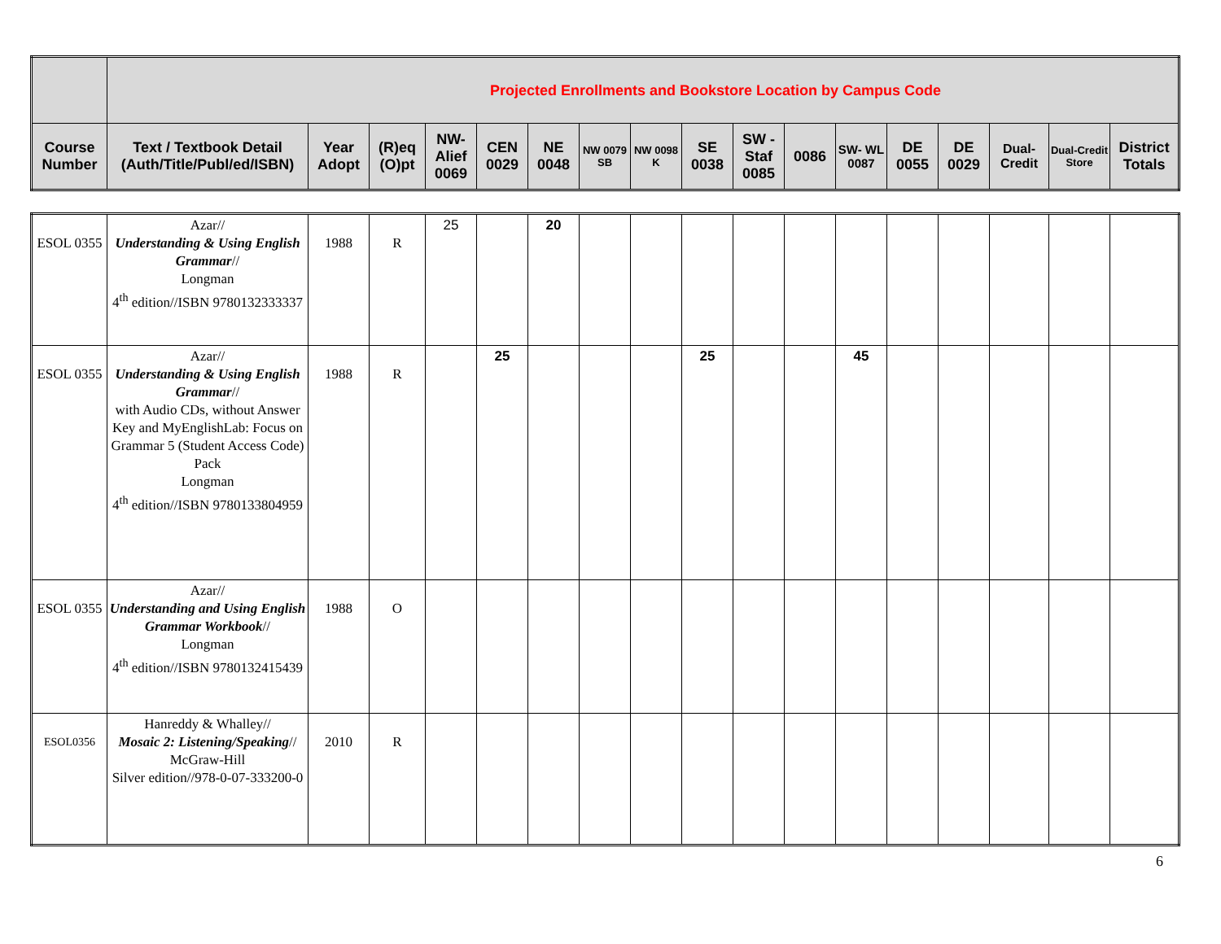| | Projected Enrollments and Bookstore Location by Campus Code | | | | | | | | | | | | | | | | |
| --- | --- | --- | --- | --- | --- | --- | --- | --- | --- | --- | --- | --- | --- | --- | --- | --- | --- |
| Course Number | Text / Textbook Detail (Auth/Title/Publ/ed/ISBN) | Year Adopt | (R)eq (O)pt | NW-Alief 0069 | CEN 0029 | NE 0048 | NW 0079 SB | NW 0098 K | SE 0038 | SW - Staf 0085 | 0086 | SW- WL 0087 | DE 0055 | DE 0029 | Dual-Credit | Dual-Credit Store | District Totals |
| ESOL 0355 | Azar// Understanding & Using English Grammar // Longman 4<sup>th</sup> edition//ISBN 9780132333337 | 1988 | R | 25 | | 20 | | | | | | | | | | | |
| ESOL 0355 | Azar// Understanding & Using English Grammar // with Audio CDs, without Answer Key and MyEnglishLab: Focus on Grammar 5 (Student Access Code) Pack Longman 4<sup>th</sup> edition//ISBN 9780133804959 | 1988 | R | | 25 | | | | 25 | | | 45 | | | | | |
| ESOL 0355 | Azar// Understanding and Using English Grammar Workbook // Longman 4<sup>th</sup> edition//ISBN 9780132415439 | 1988 | O | | | | | | | | | | | | | | |
| ESOL0356 | Hanreddy & Whalley// Mosaic 2: Listening/Speaking // McGraw-Hill Silver edition//978-0-07-333200-0 | 2010 | R | | | | | | | | | | | | | | |
6